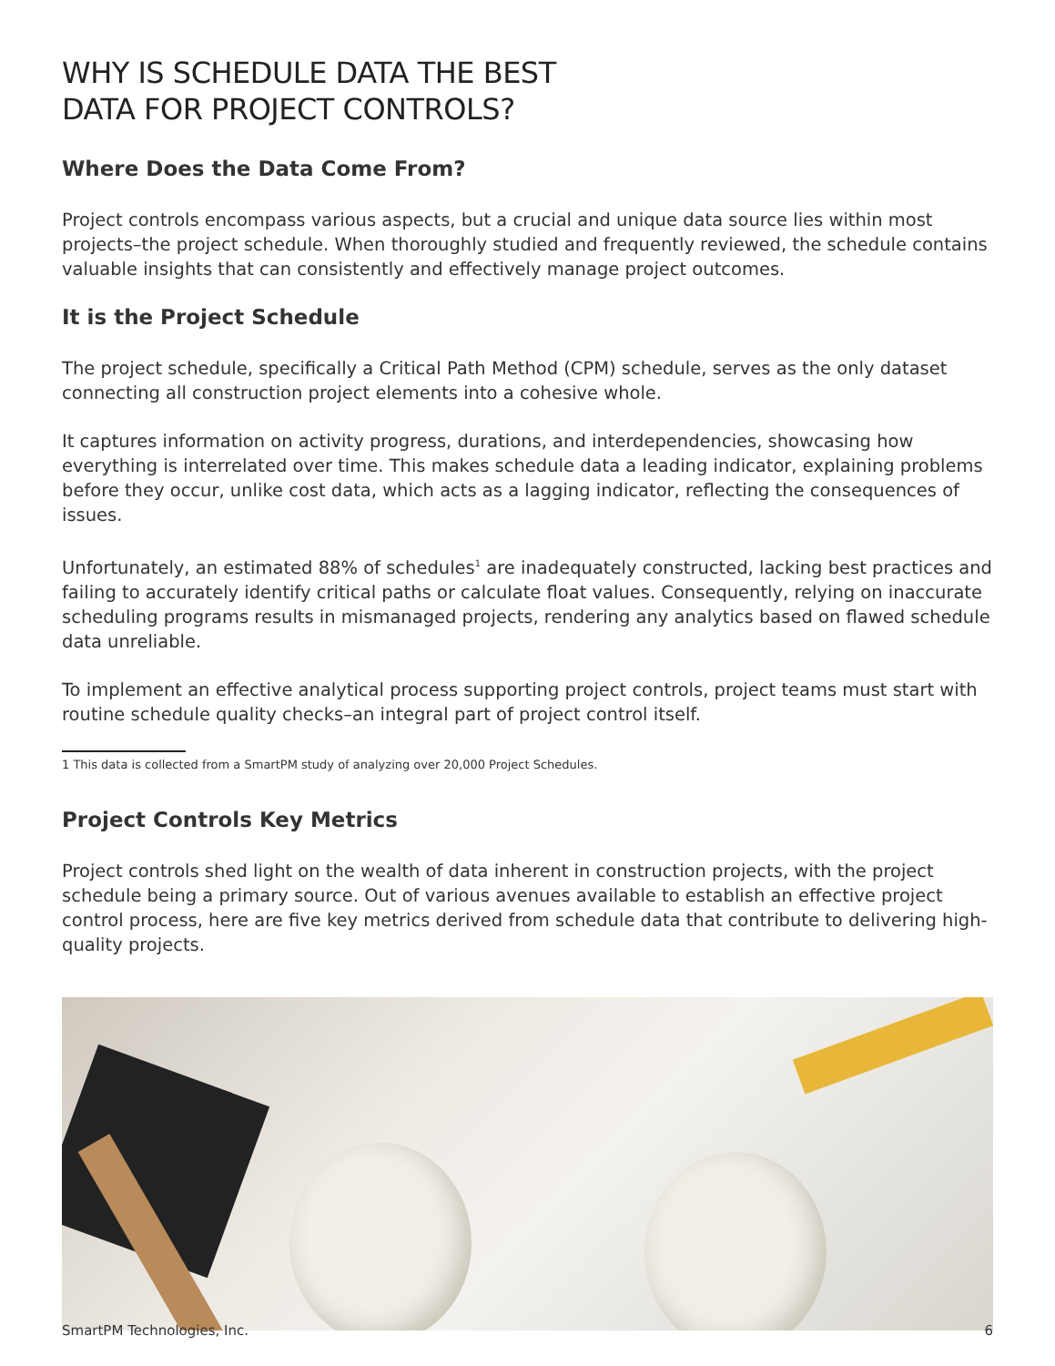WHY IS SCHEDULE DATA THE BEST
DATA FOR PROJECT CONTROLS?
Where Does the Data Come From?
Project controls encompass various aspects, but a crucial and unique data source lies within most projects–the project schedule. When thoroughly studied and frequently reviewed, the schedule contains valuable insights that can consistently and effectively manage project outcomes.
It is the Project Schedule
The project schedule, specifically a Critical Path Method (CPM) schedule, serves as the only dataset connecting all construction project elements into a cohesive whole.
It captures information on activity progress, durations, and interdependencies, showcasing how everything is interrelated over time. This makes schedule data a leading indicator, explaining problems before they occur, unlike cost data, which acts as a lagging indicator, reflecting the consequences of issues.
Unfortunately, an estimated 88% of schedules<sup>1</sup> are inadequately constructed, lacking best practices and failing to accurately identify critical paths or calculate float values. Consequently, relying on inaccurate scheduling programs results in mismanaged projects, rendering any analytics based on flawed schedule data unreliable.
To implement an effective analytical process supporting project controls, project teams must start with routine schedule quality checks–an integral part of project control itself.
1 This data is collected from a SmartPM study of analyzing over 20,000 Project Schedules.
Project Controls Key Metrics
Project controls shed light on the wealth of data inherent in construction projects, with the project schedule being a primary source. Out of various avenues available to establish an effective project control process, here are five key metrics derived from schedule data that contribute to delivering high-quality projects.
SmartPM Technologies, Inc. 6